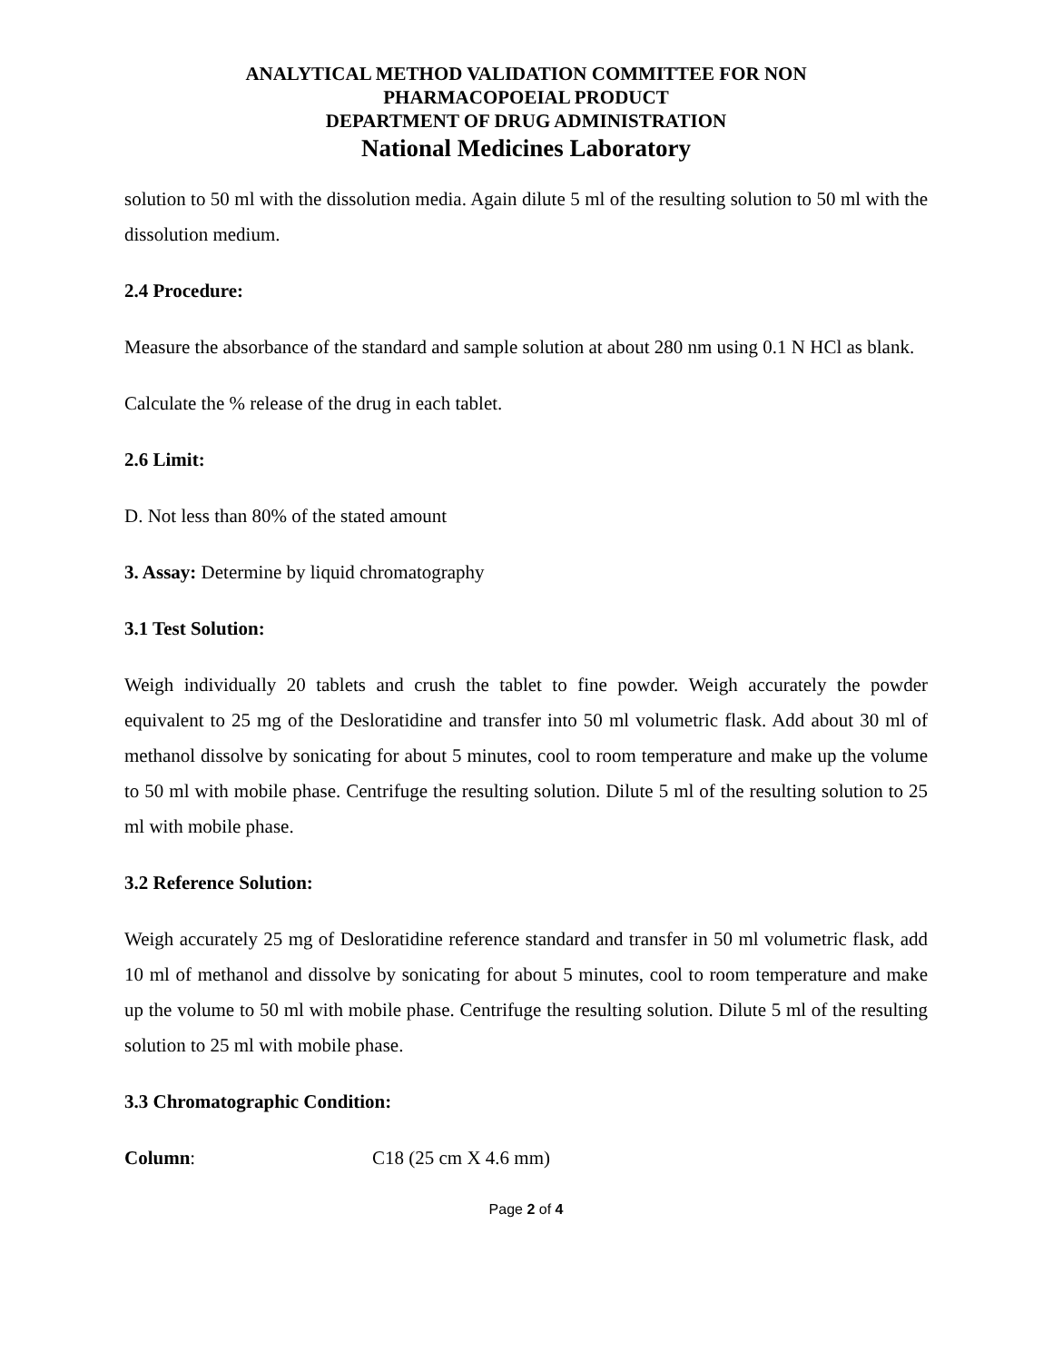ANALYTICAL METHOD VALIDATION COMMITTEE FOR NON
PHARMACOPOEIAL PRODUCT
DEPARTMENT OF DRUG ADMINISTRATION
National Medicines Laboratory
solution to 50 ml with the dissolution media. Again dilute 5 ml of the resulting solution to 50 ml with the dissolution medium.
2.4 Procedure:
Measure the absorbance of the standard and sample solution at about 280 nm using 0.1 N HCl as blank.
Calculate the % release of the drug in each tablet.
2.6 Limit:
D. Not less than 80% of the stated amount
3. Assay: Determine by liquid chromatography
3.1 Test Solution:
Weigh individually 20 tablets and crush the tablet to fine powder. Weigh accurately the powder equivalent to 25 mg of the Desloratidine and transfer into 50 ml volumetric flask. Add about 30 ml of methanol dissolve by sonicating for about 5 minutes, cool to room temperature and make up the volume to 50 ml with mobile phase. Centrifuge the resulting solution. Dilute 5 ml of the resulting solution to 25 ml with mobile phase.
3.2 Reference Solution:
Weigh accurately 25 mg of Desloratidine reference standard and transfer in 50 ml volumetric flask, add 10 ml of methanol and dissolve by sonicating for about 5 minutes, cool to room temperature and make up the volume to 50 ml with mobile phase. Centrifuge the resulting solution. Dilute 5 ml of the resulting solution to 25 ml with mobile phase.
3.3 Chromatographic Condition:
Column: C18 (25 cm X 4.6 mm)
Page 2 of 4